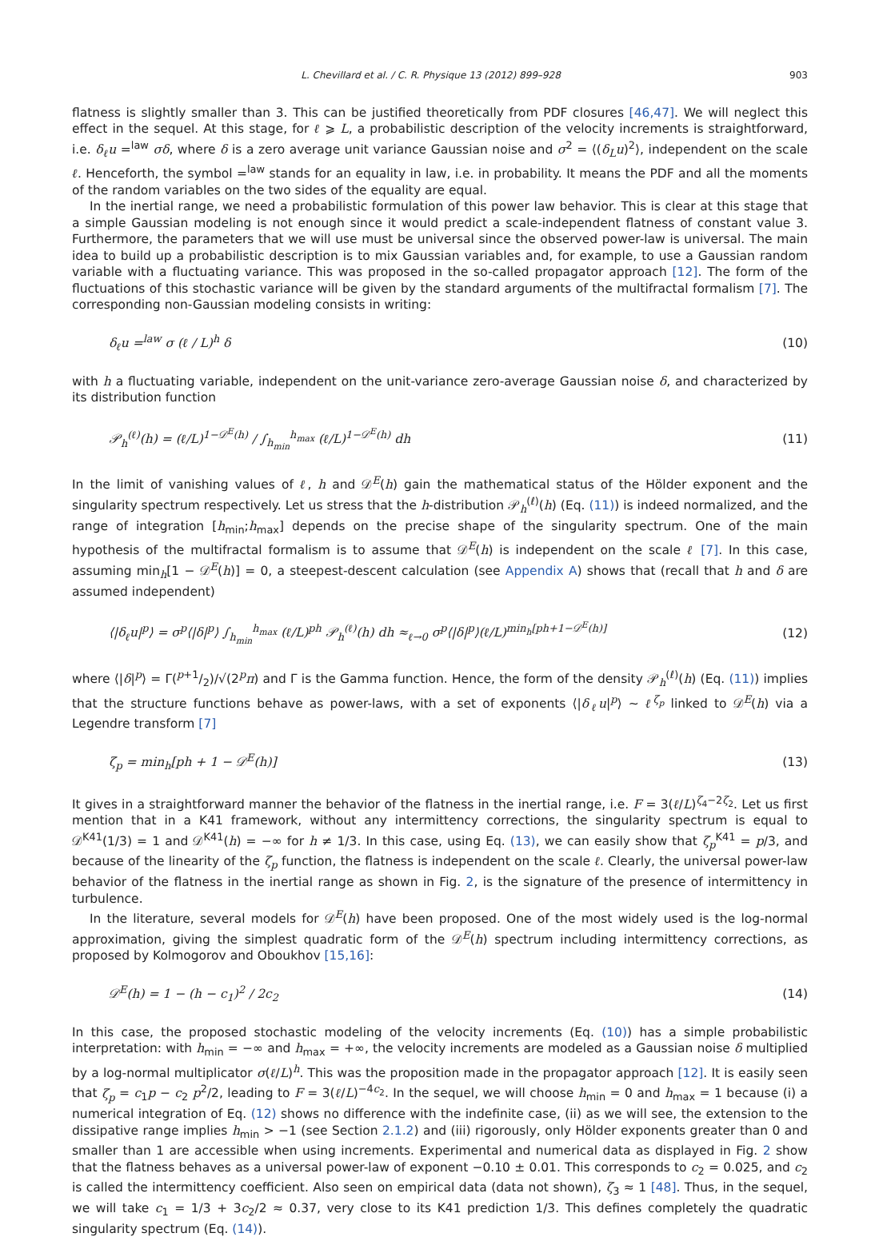L. Chevillard et al. / C. R. Physique 13 (2012) 899–928 903
flatness is slightly smaller than 3. This can be justified theoretically from PDF closures [46,47]. We will neglect this effect in the sequel. At this stage, for ℓ ⩾ L, a probabilistic description of the velocity increments is straightforward, i.e. δ<sub>ℓ</sub>u =<sup>law</sup> σδ, where δ is a zero average unit variance Gaussian noise and σ<sup>2</sup> = ⟨(δ<sub>L</sub>u)<sup>2</sup>⟩, independent on the scale ℓ. Henceforth, the symbol =<sup>law</sup> stands for an equality in law, i.e. in probability. It means the PDF and all the moments of the random variables on the two sides of the equality are equal.
In the inertial range, we need a probabilistic formulation of this power law behavior. This is clear at this stage that a simple Gaussian modeling is not enough since it would predict a scale-independent flatness of constant value 3. Furthermore, the parameters that we will use must be universal since the observed power-law is universal. The main idea to build up a probabilistic description is to mix Gaussian variables and, for example, to use a Gaussian random variable with a fluctuating variance. This was proposed in the so-called propagator approach [12]. The form of the fluctuations of this stochastic variance will be given by the standard arguments of the multifractal formalism [7]. The corresponding non-Gaussian modeling consists in writing:
δ<sub>ℓ</sub>u =<sup>law</sup> σ (ℓ / L)<sup>h</sup> δ (10)
with h a fluctuating variable, independent on the unit-variance zero-average Gaussian noise δ, and characterized by its distribution function
𝒫<sub>h</sub><sup>(ℓ)</sup>(h) = (ℓ/L)<sup>1−𝒟<sup>E</sup>(h)</sup> / ∫<sub>h<sub>min</sub></sub><sup>h<sub>max</sub></sup> (ℓ/L)<sup>1−𝒟<sup>E</sup>(h)</sup> dh (11)
In the limit of vanishing values of ℓ, h and 𝒟<sup>E</sup>(h) gain the mathematical status of the Hölder exponent and the singularity spectrum respectively. Let us stress that the h-distribution 𝒫<sub>h</sub><sup>(ℓ)</sup>(h) (Eq. (11)) is indeed normalized, and the range of integration [h<sub>min</sub>;h<sub>max</sub>] depends on the precise shape of the singularity spectrum. One of the main hypothesis of the multifractal formalism is to assume that 𝒟<sup>E</sup>(h) is independent on the scale ℓ [7]. In this case, assuming min<sub>h</sub>[1 − 𝒟<sup>E</sup>(h)] = 0, a steepest-descent calculation (see Appendix A) shows that (recall that h and δ are assumed independent)
⟨|δ<sub>ℓ</sub>u|<sup>p</sup>⟩ = σ<sup>p</sup>⟨|δ|<sup>p</sup>⟩ ∫<sub>h<sub>min</sub></sub><sup>h<sub>max</sub></sup> (ℓ/L)<sup>ph</sup> 𝒫<sub>h</sub><sup>(ℓ)</sup>(h) dh ≈<sub>ℓ→0</sub> σ<sup>p</sup>⟨|δ|<sup>p</sup>⟩(ℓ/L)<sup>min<sub>h</sub>[ph+1−𝒟<sup>E</sup>(h)]</sup> (12)
where ⟨|δ|<sup>p</sup>⟩ = Γ(p+1/2)/√(2<sup>p</sup>π) and Γ is the Gamma function. Hence, the form of the density 𝒫<sub>h</sub><sup>(ℓ)</sup>(h) (Eq. (11)) implies that the structure functions behave as power-laws, with a set of exponents ⟨|δ<sub>ℓ</sub>u|<sup>p</sup>⟩ ∼ ℓ<sup>ζ<sub>p</sub></sup> linked to 𝒟<sup>E</sup>(h) via a Legendre transform [7]
ζ<sub>p</sub> = min<sub>h</sub>[ph + 1 − 𝒟<sup>E</sup>(h)] (13)
It gives in a straightforward manner the behavior of the flatness in the inertial range, i.e. F = 3(ℓ/L)<sup>ζ<sub>4</sub>−2ζ<sub>2</sub></sup>. Let us first mention that in a K41 framework, without any intermittency corrections, the singularity spectrum is equal to 𝒟<sup>K41</sup>(1/3) = 1 and 𝒟<sup>K41</sup>(h) = −∞ for h ≠ 1/3. In this case, using Eq. (13), we can easily show that ζ<sub>p</sub><sup>K41</sup> = p/3, and because of the linearity of the ζ<sub>p</sub> function, the flatness is independent on the scale ℓ. Clearly, the universal power-law behavior of the flatness in the inertial range as shown in Fig. 2, is the signature of the presence of intermittency in turbulence.
In the literature, several models for 𝒟<sup>E</sup>(h) have been proposed. One of the most widely used is the log-normal approximation, giving the simplest quadratic form of the 𝒟<sup>E</sup>(h) spectrum including intermittency corrections, as proposed by Kolmogorov and Oboukhov [15,16]:
𝒟<sup>E</sup>(h) = 1 − (h − c<sub>1</sub>)<sup>2</sup> / 2c<sub>2</sub> (14)
In this case, the proposed stochastic modeling of the velocity increments (Eq. (10)) has a simple probabilistic interpretation: with h<sub>min</sub> = −∞ and h<sub>max</sub> = +∞, the velocity increments are modeled as a Gaussian noise δ multiplied by a log-normal multiplicator σ(ℓ/L)<sup>h</sup>. This was the proposition made in the propagator approach [12]. It is easily seen that ζ<sub>p</sub> = c<sub>1</sub>p − c<sub>2</sub> p<sup>2</sup>/2, leading to F = 3(ℓ/L)<sup>−4c<sub>2</sub></sup>. In the sequel, we will choose h<sub>min</sub> = 0 and h<sub>max</sub> = 1 because (i) a numerical integration of Eq. (12) shows no difference with the indefinite case, (ii) as we will see, the extension to the dissipative range implies h<sub>min</sub> > −1 (see Section 2.1.2) and (iii) rigorously, only Hölder exponents greater than 0 and smaller than 1 are accessible when using increments. Experimental and numerical data as displayed in Fig. 2 show that the flatness behaves as a universal power-law of exponent −0.10 ± 0.01. This corresponds to c<sub>2</sub> = 0.025, and c<sub>2</sub> is called the intermittency coefficient. Also seen on empirical data (data not shown), ζ<sub>3</sub> ≈ 1 [48]. Thus, in the sequel, we will take c<sub>1</sub> = 1/3 + 3c<sub>2</sub>/2 ≈ 0.37, very close to its K41 prediction 1/3. This defines completely the quadratic singularity spectrum (Eq. (14)).